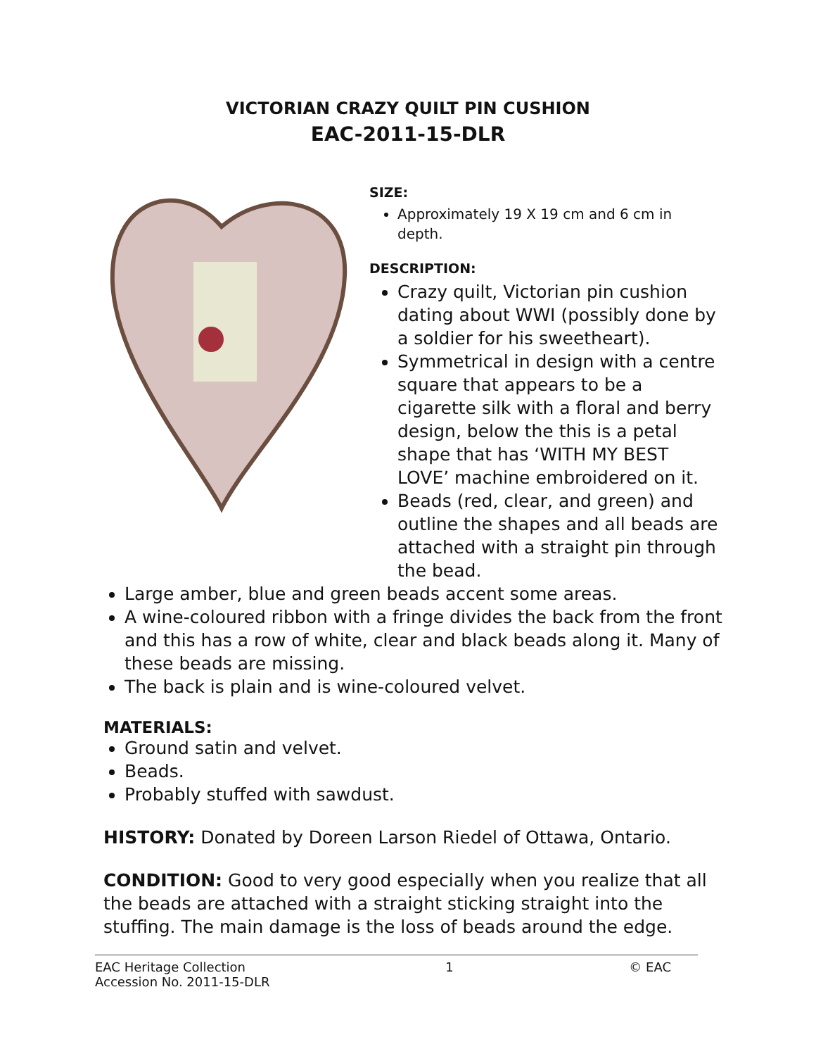VICTORIAN CRAZY QUILT PIN CUSHION
EAC-2011-15-DLR
SIZE:
Approximately 19 X 19 cm and 6 cm in depth.
DESCRIPTION:
Crazy quilt, Victorian pin cushion dating about WWI (possibly done by a soldier for his sweetheart).
Symmetrical in design with a centre square that appears to be a cigarette silk with a floral and berry design, below the this is a petal shape that has ‘WITH MY BEST LOVE’ machine embroidered on it.
Beads (red, clear, and green) and outline the shapes and all beads are attached with a straight pin through the bead.
Large amber, blue and green beads accent some areas.
A wine-coloured ribbon with a fringe divides the back from the front and this has a row of white, clear and black beads along it. Many of these beads are missing.
The back is plain and is wine-coloured velvet.
MATERIALS:
Ground satin and velvet.
Beads.
Probably stuffed with sawdust.
HISTORY: Donated by Doreen Larson Riedel of Ottawa, Ontario.
CONDITION: Good to very good especially when you realize that all the beads are attached with a straight sticking straight into the stuffing. The main damage is the loss of beads around the edge.
EAC Heritage Collection
Accession No. 2011-15-DLR
1 © EAC